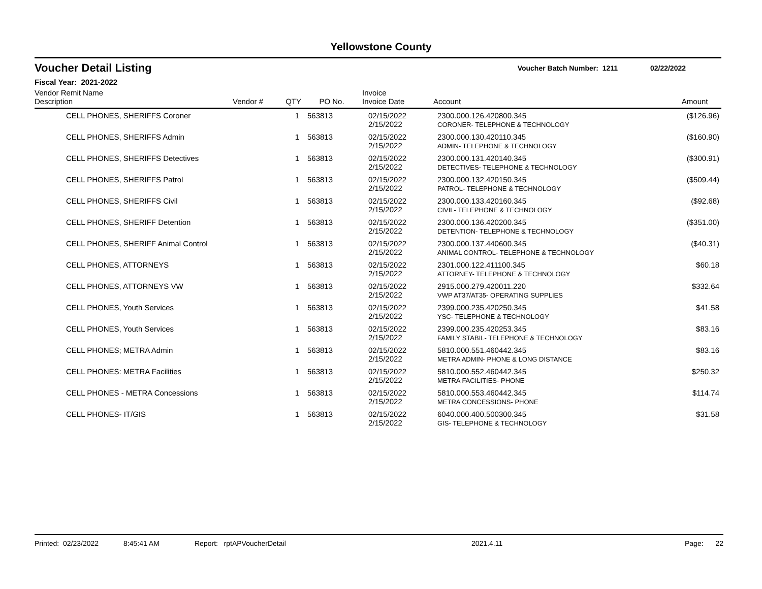Yellowstone County
Voucher Detail Listing Voucher Batch Number: 1211 02/22/2022
Fiscal Year: 2021-2022
| Vendor Remit Name Description | Vendor # | QTY | PO No. | Invoice Invoice Date | Account | Amount |
| --- | --- | --- | --- | --- | --- | --- |
| CELL PHONES, SHERIFFS Coroner | | 1 | 563813 | 02/15/2022 2/15/2022 | 2300.000.126.420800.345 CORONER- TELEPHONE & TECHNOLOGY | ($126.96) |
| CELL PHONES, SHERIFFS Admin | | 1 | 563813 | 02/15/2022 2/15/2022 | 2300.000.130.420110.345 ADMIN- TELEPHONE & TECHNOLOGY | ($160.90) |
| CELL PHONES, SHERIFFS Detectives | | 1 | 563813 | 02/15/2022 2/15/2022 | 2300.000.131.420140.345 DETECTIVES- TELEPHONE & TECHNOLOGY | ($300.91) |
| CELL PHONES, SHERIFFS Patrol | | 1 | 563813 | 02/15/2022 2/15/2022 | 2300.000.132.420150.345 PATROL- TELEPHONE & TECHNOLOGY | ($509.44) |
| CELL PHONES, SHERIFFS Civil | | 1 | 563813 | 02/15/2022 2/15/2022 | 2300.000.133.420160.345 CIVIL- TELEPHONE & TECHNOLOGY | ($92.68) |
| CELL PHONES, SHERIFF Detention | | 1 | 563813 | 02/15/2022 2/15/2022 | 2300.000.136.420200.345 DETENTION- TELEPHONE & TECHNOLOGY | ($351.00) |
| CELL PHONES, SHERIFF Animal Control | | 1 | 563813 | 02/15/2022 2/15/2022 | 2300.000.137.440600.345 ANIMAL CONTROL- TELEPHONE & TECHNOLOGY | ($40.31) |
| CELL PHONES, ATTORNEYS | | 1 | 563813 | 02/15/2022 2/15/2022 | 2301.000.122.411100.345 ATTORNEY- TELEPHONE & TECHNOLOGY | $60.18 |
| CELL PHONES, ATTORNEYS VW | | 1 | 563813 | 02/15/2022 2/15/2022 | 2915.000.279.420011.220 VWP AT37/AT35- OPERATING SUPPLIES | $332.64 |
| CELL PHONES, Youth Services | | 1 | 563813 | 02/15/2022 2/15/2022 | 2399.000.235.420250.345 YSC- TELEPHONE & TECHNOLOGY | $41.58 |
| CELL PHONES, Youth Services | | 1 | 563813 | 02/15/2022 2/15/2022 | 2399.000.235.420253.345 FAMILY STABIL- TELEPHONE & TECHNOLOGY | $83.16 |
| CELL PHONES; METRA Admin | | 1 | 563813 | 02/15/2022 2/15/2022 | 5810.000.551.460442.345 METRA ADMIN- PHONE & LONG DISTANCE | $83.16 |
| CELL PHONES: METRA Facilities | | 1 | 563813 | 02/15/2022 2/15/2022 | 5810.000.552.460442.345 METRA FACILITIES- PHONE | $250.32 |
| CELL PHONES - METRA Concessions | | 1 | 563813 | 02/15/2022 2/15/2022 | 5810.000.553.460442.345 METRA CONCESSIONS- PHONE | $114.74 |
| CELL PHONES- IT/GIS | | 1 | 563813 | 02/15/2022 2/15/2022 | 6040.000.400.500300.345 GIS- TELEPHONE & TECHNOLOGY | $31.58 |
Printed: 02/23/2022 8:45:41 AM Report: rptAPVoucherDetail 2021.4.11 Page: 22